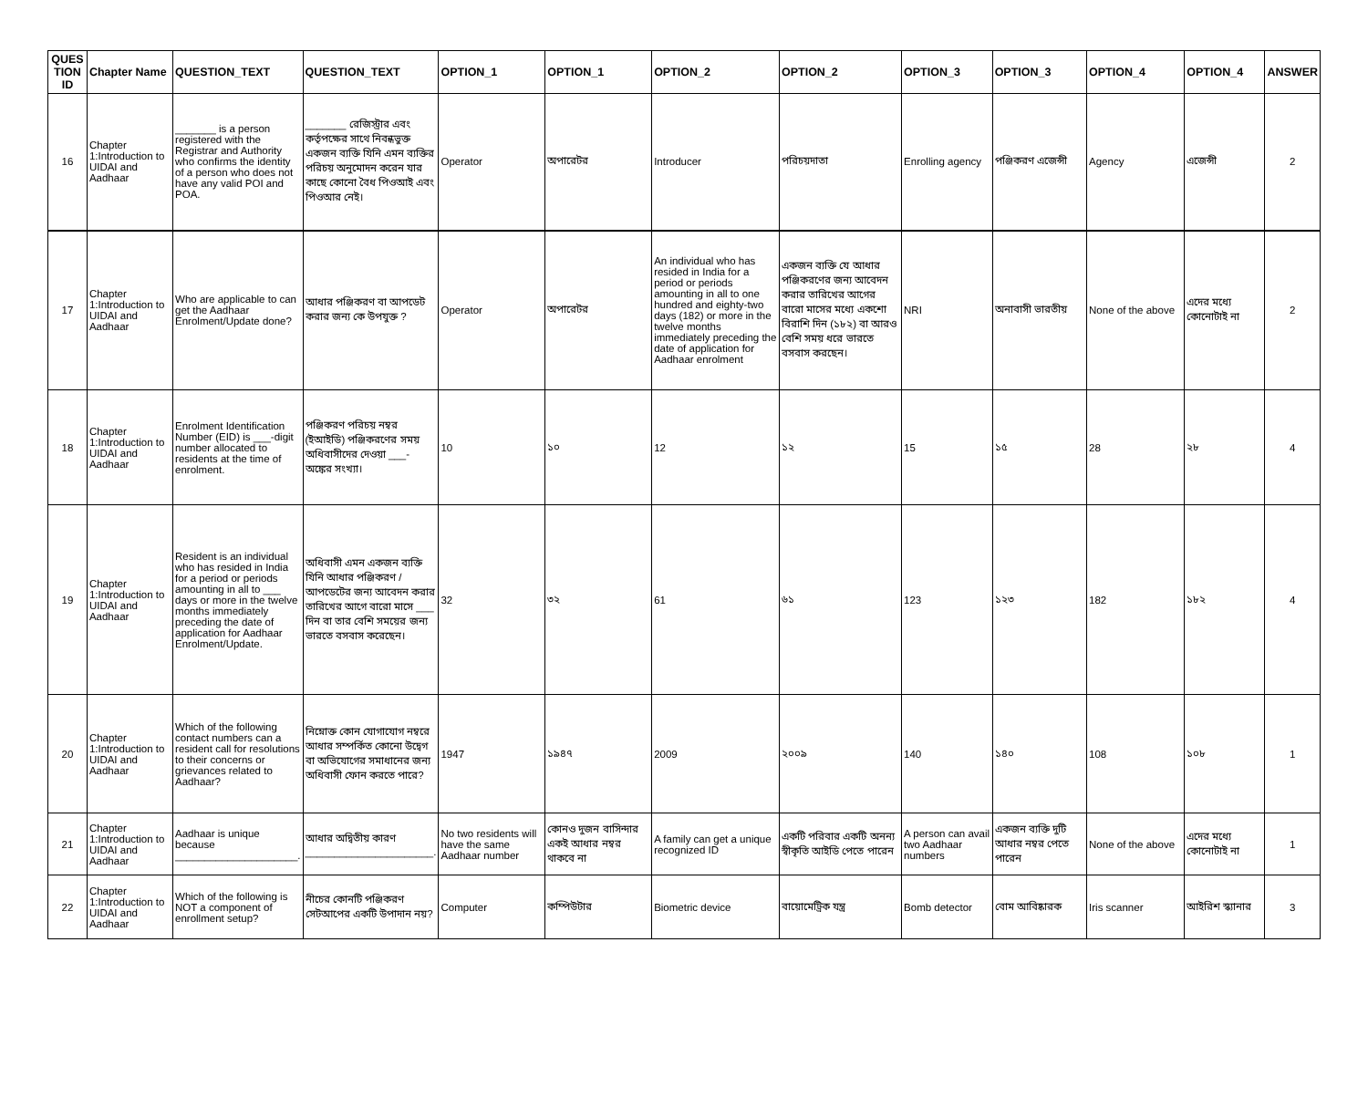| QUES TION ID | Chapter Name | QUESTION_TEXT | QUESTION_TEXT | OPTION_1 | OPTION_1 | OPTION_2 | OPTION_2 | OPTION_3 | OPTION_3 | OPTION_4 | OPTION_4 | ANSWER |
| --- | --- | --- | --- | --- | --- | --- | --- | --- | --- | --- | --- | --- |
| 16 | Chapter 1:Introduction to UIDAI and Aadhaar | _______ is a person registered with the Registrar and Authority who confirms the identity of a person who does not have any valid POI and POA. | _______ রেজিস্ট্রার এবং কর্তৃপক্ষের সাথে নিবন্ধভুক্ত একজন ব্যক্তি যিনি এমন ব্যক্তির পরিচয় অনুমোদন করেন যার কাছে কোনো বৈধ পিওআই এবং পিওআর নেই। | Operator | অপারেটর | Introducer | পরিচয়দাতা | Enrolling agency | পঞ্জিকরণ এজেন্সী | Agency | এজেন্সী | 2 |
| 17 | Chapter 1:Introduction to UIDAI and Aadhaar | Who are applicable to can get the Aadhaar Enrolment/Update done? | আধার পঞ্জিকরণ বা আপডেট করার জন্য কে উপযুক্ত ? | Operator | অপারেটর | An individual who has resided in India for a period or periods amounting in all to one hundred and eighty-two days (182) or more in the twelve months immediately preceding the date of application for Aadhaar enrolment | একজন ব্যক্তি যে আধার পঞ্জিকরণের জন্য আবেদন করার তারিখের আগের বারো মাসের মধ্যে একশো বিরাশি দিন (১৮২) বা আরও বেশি সময় ধরে ভারতে বসবাস করছেন। | NRI | অনাবাসী ভারতীয় | None of the above | এদের মধ্যে কোনোটাই না | 2 |
| 18 | Chapter 1:Introduction to UIDAI and Aadhaar | Enrolment Identification Number (EID) is ___-digit number allocated to residents at the time of enrolment. | পঞ্জিকরণ পরিচয় নম্বর (ইআইডি) পঞ্জিকরণের সময় অধিবাসীদের দেওয়া ___- অঙ্কের সংখ্যা। | 10 | ১০ | 12 | ১২ | 15 | ১৫ | 28 | ২৮ | 4 |
| 19 | Chapter 1:Introduction to UIDAI and Aadhaar | Resident is an individual who has resided in India for a period or periods amounting in all to ___ days or more in the twelve months immediately preceding the date of application for Aadhaar Enrolment/Update. | অধিবাসী এমন একজন ব্যক্তি যিনি আধার পঞ্জিকরণ / আপডেটের জন্য আবেদন করার তারিখের আগে বারো মাসে ___ দিন বা তার বেশি সময়ের জন্য ভারতে বসবাস করেছেন। | 32 | ৩২ | 61 | ৬১ | 123 | ১২৩ | 182 | ১৮২ | 4 |
| 20 | Chapter 1:Introduction to UIDAI and Aadhaar | Which of the following contact numbers can a resident call for resolutions to their concerns or grievances related to Aadhaar? | নিম্নোক্ত কোন যোগাযোগ নম্বরে আধার সম্পর্কিত কোনো উদ্বেগ বা অভিযোগের সমাধানের জন্য অধিবাসী ফোন করতে পারে? | 1947 | ১৯৪৭ | 2009 | ২০০৯ | 140 | ১৪০ | 108 | ১০৮ | 1 |
| 21 | Chapter 1:Introduction to UIDAI and Aadhaar | Aadhaar is unique because _____________________. | আধার অদ্বিতীয় কারণ ______________________. | No two residents will have the same Aadhaar number | কোনও দুজন বাসিন্দার একই আধার নম্বর থাকবে না | A family can get a unique recognized ID | একটি পরিবার একটি অনন্য স্বীকৃতি আইডি পেতে পারেন | A person can avail two Aadhaar numbers | একজন ব্যক্তি দুটি আধার নম্বর পেতে পারেন | None of the above | এদের মধ্যে কোনোটাই না | 1 |
| 22 | Chapter 1:Introduction to UIDAI and Aadhaar | Which of the following is NOT a component of enrollment setup? | নীচের কোনটি পঞ্জিকরণ সেটআপের একটি উপাদান নয়? | Computer | কম্পিউটার | Biometric device | বায়োমেট্রিক যন্ত্র | Bomb detector | বোম আবিষ্কারক | Iris scanner | আইরিশ স্ক্যানার | 3 |